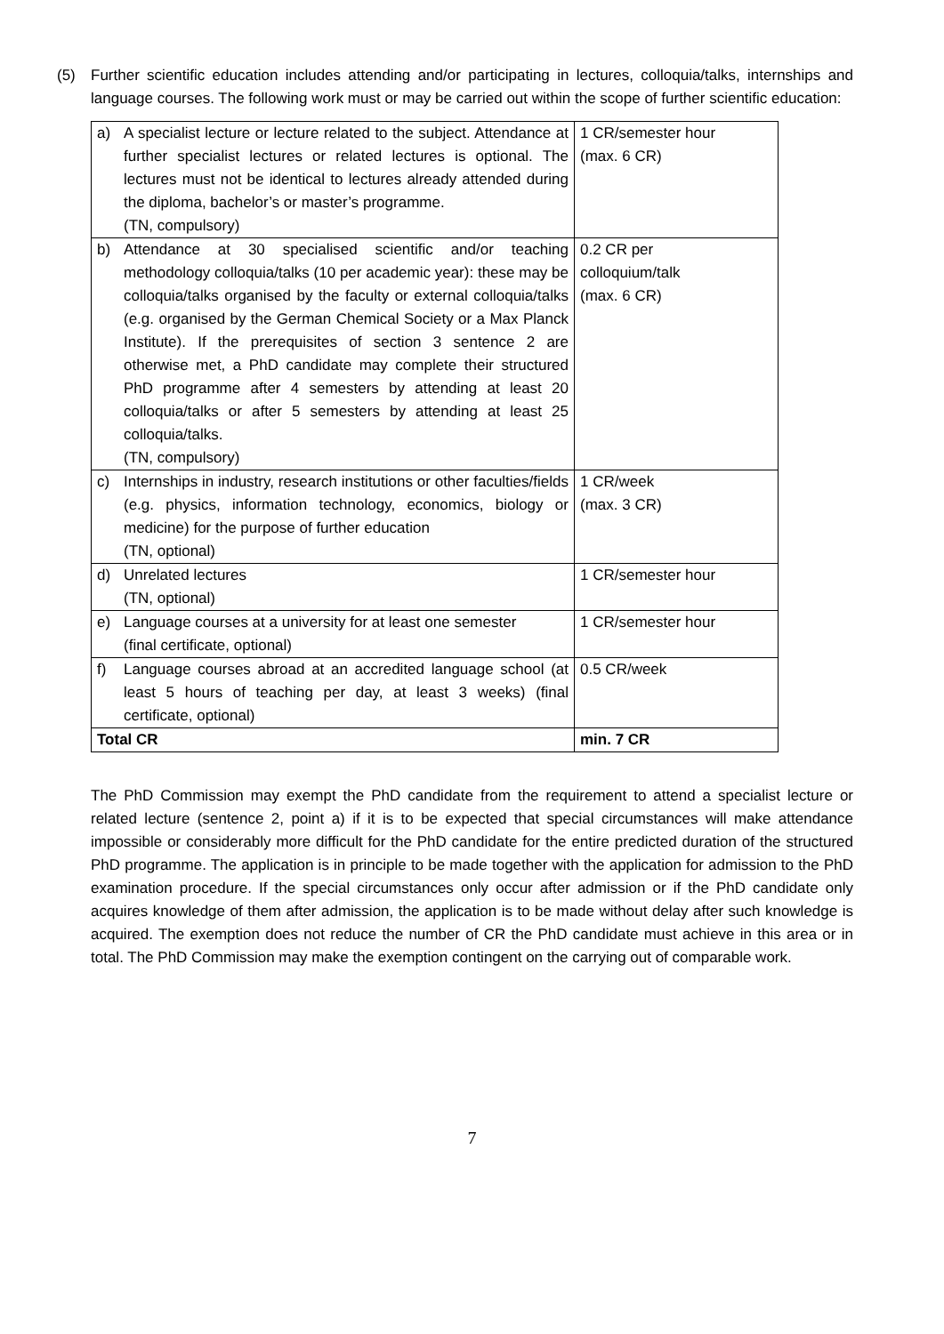(5) Further scientific education includes attending and/or participating in lectures, colloquia/talks, internships and language courses. The following work must or may be carried out within the scope of further scientific education:
| a) A specialist lecture or lecture related to the subject. Attendance at further specialist lectures or related lectures is optional. The lectures must not be identical to lectures already attended during the diploma, bachelor’s or master’s programme. (TN, compulsory) | 1 CR/semester hour (max. 6 CR) |
| b) Attendance at 30 specialised scientific and/or teaching methodology colloquia/talks (10 per academic year): these may be colloquia/talks organised by the faculty or external colloquia/talks (e.g. organised by the German Chemical Society or a Max Planck Institute). If the prerequisites of section 3 sentence 2 are otherwise met, a PhD candidate may complete their structured PhD programme after 4 semesters by attending at least 20 colloquia/talks or after 5 semesters by attending at least 25 colloquia/talks. (TN, compulsory) | 0.2 CR per colloquium/talk (max. 6 CR) |
| c) Internships in industry, research institutions or other faculties/fields (e.g. physics, information technology, economics, biology or medicine) for the purpose of further education (TN, optional) | 1 CR/week (max. 3 CR) |
| d) Unrelated lectures (TN, optional) | 1 CR/semester hour |
| e) Language courses at a university for at least one semester (final certificate, optional) | 1 CR/semester hour |
| f) Language courses abroad at an accredited language school (at least 5 hours of teaching per day, at least 3 weeks) (final certificate, optional) | 0.5 CR/week |
| Total CR | min. 7 CR |
The PhD Commission may exempt the PhD candidate from the requirement to attend a specialist lecture or related lecture (sentence 2, point a) if it is to be expected that special circumstances will make attendance impossible or considerably more difficult for the PhD candidate for the entire predicted duration of the structured PhD programme. The application is in principle to be made together with the application for admission to the PhD examination procedure. If the special circumstances only occur after admission or if the PhD candidate only acquires knowledge of them after admission, the application is to be made without delay after such knowledge is acquired. The exemption does not reduce the number of CR the PhD candidate must achieve in this area or in total. The PhD Commission may make the exemption contingent on the carrying out of comparable work.
7